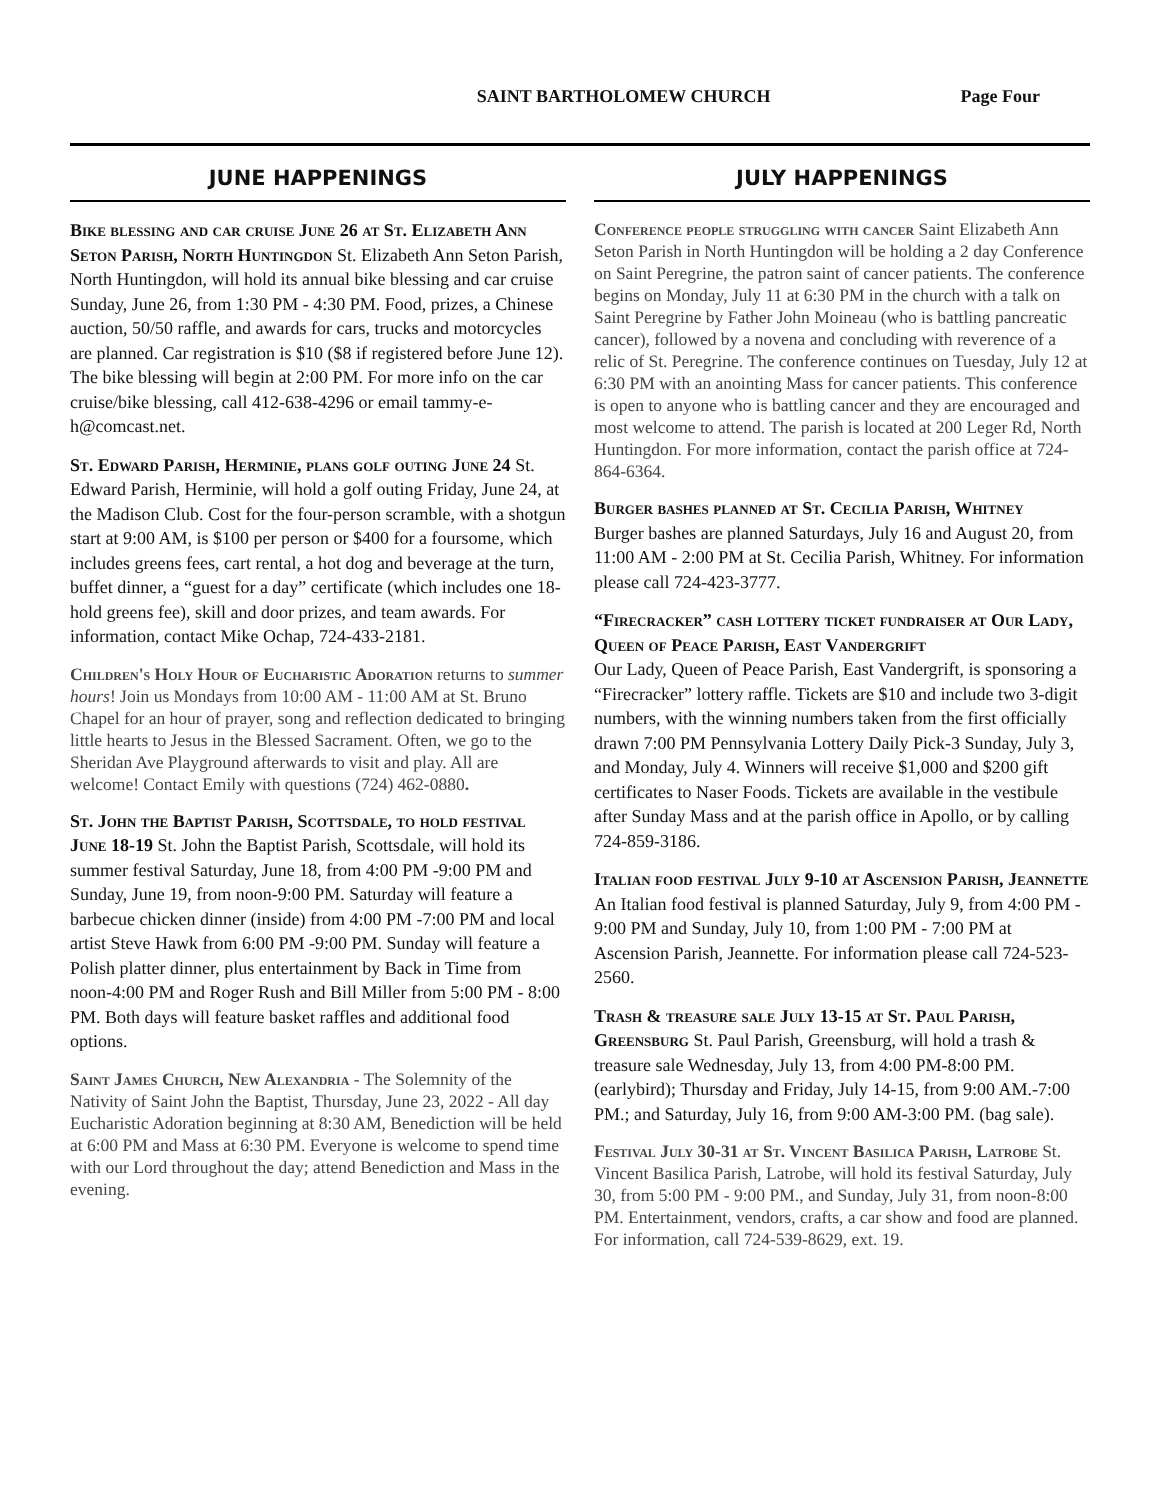SAINT BARTHOLOMEW CHURCH Page Four
JUNE HAPPENINGS
Bike blessing and car cruise June 26 at St. Elizabeth Ann Seton Parish, North Huntingdon St. Elizabeth Ann Seton Parish, North Huntingdon, will hold its annual bike blessing and car cruise Sunday, June 26, from 1:30 PM - 4:30 PM. Food, prizes, a Chinese auction, 50/50 raffle, and awards for cars, trucks and motorcycles are planned. Car registration is $10 ($8 if registered before June 12). The bike blessing will begin at 2:00 PM. For more info on the car cruise/bike blessing, call 412-638-4296 or email tammy-e-h@comcast.net.
St. Edward Parish, Herminie, plans golf outing June 24 St. Edward Parish, Herminie, will hold a golf outing Friday, June 24, at the Madison Club. Cost for the four-person scramble, with a shotgun start at 9:00 AM, is $100 per person or $400 for a foursome, which includes greens fees, cart rental, a hot dog and beverage at the turn, buffet dinner, a “guest for a day” certificate (which includes one 18-hold greens fee), skill and door prizes, and team awards. For information, contact Mike Ochap, 724-433-2181.
Children's Holy Hour of Eucharistic Adoration returns to summer hours! Join us Mondays from 10:00 AM - 11:00 AM at St. Bruno Chapel for an hour of prayer, song and reflection dedicated to bringing little hearts to Jesus in the Blessed Sacrament. Often, we go to the Sheridan Ave Playground afterwards to visit and play. All are welcome! Contact Emily with questions (724) 462-0880.
St. John the Baptist Parish, Scottsdale, to hold festival June 18-19 St. John the Baptist Parish, Scottsdale, will hold its summer festival Saturday, June 18, from 4:00 PM -9:00 PM and Sunday, June 19, from noon-9:00 PM. Saturday will feature a barbecue chicken dinner (inside) from 4:00 PM -7:00 PM and local artist Steve Hawk from 6:00 PM -9:00 PM. Sunday will feature a Polish platter dinner, plus entertainment by Back in Time from noon-4:00 PM and Roger Rush and Bill Miller from 5:00 PM - 8:00 PM. Both days will feature basket raffles and additional food options.
Saint James Church, New Alexandria - The Solemnity of the Nativity of Saint John the Baptist, Thursday, June 23, 2022 - All day Eucharistic Adoration beginning at 8:30 AM, Benediction will be held at 6:00 PM and Mass at 6:30 PM. Everyone is welcome to spend time with our Lord throughout the day; attend Benediction and Mass in the evening.
JULY HAPPENINGS
Conference people struggling with cancer Saint Elizabeth Ann Seton Parish in North Huntingdon will be holding a 2 day Conference on Saint Peregrine, the patron saint of cancer patients. The conference begins on Monday, July 11 at 6:30 PM in the church with a talk on Saint Peregrine by Father John Moineau (who is battling pancreatic cancer), followed by a novena and concluding with reverence of a relic of St. Peregrine. The conference continues on Tuesday, July 12 at 6:30 PM with an anointing Mass for cancer patients. This conference is open to anyone who is battling cancer and they are encouraged and most welcome to attend. The parish is located at 200 Leger Rd, North Huntingdon. For more information, contact the parish office at 724-864-6364.
Burger bashes planned at St. Cecilia Parish, Whitney
Burger bashes are planned Saturdays, July 16 and August 20, from 11:00 AM - 2:00 PM at St. Cecilia Parish, Whitney. For information please call 724-423-3777.
“Firecracker” cash lottery ticket fundraiser at Our Lady, Queen of Peace Parish, East Vandergrift
Our Lady, Queen of Peace Parish, East Vandergrift, is sponsoring a “Firecracker” lottery raffle. Tickets are $10 and include two 3-digit numbers, with the winning numbers taken from the first officially drawn 7:00 PM Pennsylvania Lottery Daily Pick-3 Sunday, July 3, and Monday, July 4. Winners will receive $1,000 and $200 gift certificates to Naser Foods. Tickets are available in the vestibule after Sunday Mass and at the parish office in Apollo, or by calling 724-859-3186.
Italian food festival July 9-10 at Ascension Parish, Jeannette An Italian food festival is planned Saturday, July 9, from 4:00 PM - 9:00 PM and Sunday, July 10, from 1:00 PM - 7:00 PM at Ascension Parish, Jeannette. For information please call 724-523-2560.
Trash & treasure sale July 13-15 at St. Paul Parish, Greensburg St. Paul Parish, Greensburg, will hold a trash & treasure sale Wednesday, July 13, from 4:00 PM-8:00 PM. (earlybird); Thursday and Friday, July 14-15, from 9:00 AM.-7:00 PM.; and Saturday, July 16, from 9:00 AM-3:00 PM. (bag sale).
Festival July 30-31 at St. Vincent Basilica Parish, Latrobe St. Vincent Basilica Parish, Latrobe, will hold its festival Saturday, July 30, from 5:00 PM - 9:00 PM., and Sunday, July 31, from noon-8:00 PM. Entertainment, vendors, crafts, a car show and food are planned. For information, call 724-539-8629, ext. 19.